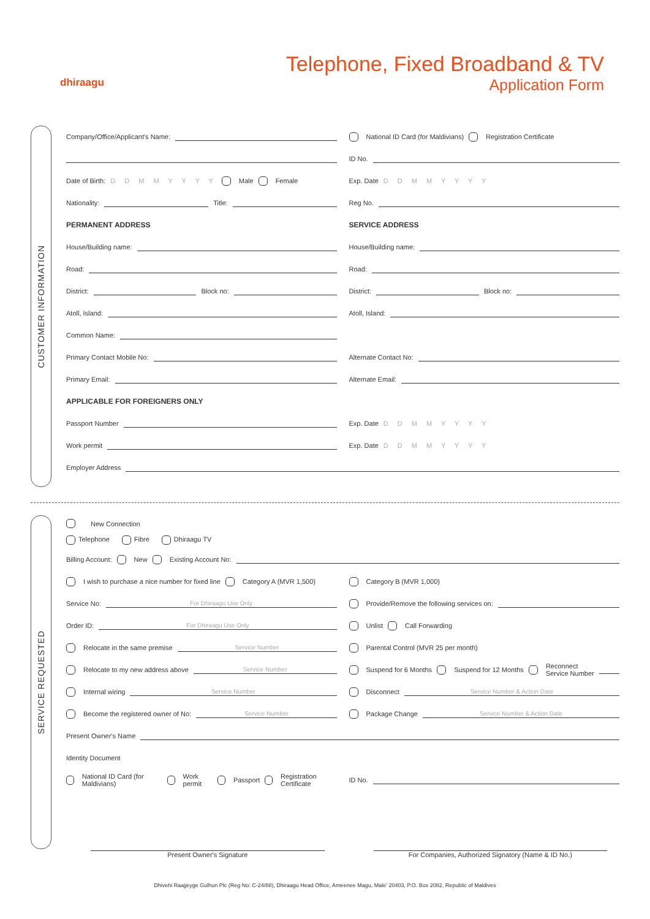dhiraagu
Telephone, Fixed Broadband & TV
Application Form
CUSTOMER INFORMATION
Company/Office/Applicant's Name:
National ID Card (for Maldivians) Registration Certificate
ID No.
Date of Birth: D D M M Y Y Y Y Male Female
Exp. Date D D M M Y Y Y Y
Nationality: Title: Reg No.
PERMANENT ADDRESS SERVICE ADDRESS
House/Building name: House/Building name:
Road: Road:
District: Block no: District: Block no:
Atoll, Island: Atoll, Island:
Common Name:
Primary Contact Mobile No: Alternate Contact No:
Primary Email: Alternate Email:
APPLICABLE FOR FOREIGNERS ONLY
Passport Number Exp. Date D D M M Y Y Y Y
Work permit Exp. Date D D M M Y Y Y Y
Employer Address
SERVICE REQUESTED
New Connection
Telephone Fibre Dhiraagu TV
Billing Account: New Existing Account No:
I wish to purchase a nice number for fixed line Category A (MVR 1,500)
Category B (MVR 1,000)
Service No: For Dhiraagu Use Only
Provide/Remove the following services on:
Order ID: For Dhiraagu Use Only
Unlist Call Forwarding
Relocate in the same premise Service Number
Parental Control (MVR 25 per month)
Relocate to my new address above Service Number
Suspend for 6 Months Suspend for 12 Months Reconnect
Service Number
Internal wiring Service Number
Disconnect Service Number & Action Date
Become the registered owner of No: Service Number
Package Change Service Number & Action Date
Present Owner's Name
Identity Document
National ID Card (for Maldivians) Work permit Passport Registration Certificate
ID No.
Present Owner's Signature
For Companies, Authorized Signatory (Name & ID No.)
Dhivehi Raajjeyge Gulhun Plc (Reg No: C-24/88), Dhiraagu Head Office, Ameenee Magu, Male' 20403, P.O. Box 2082, Republic of Maldives